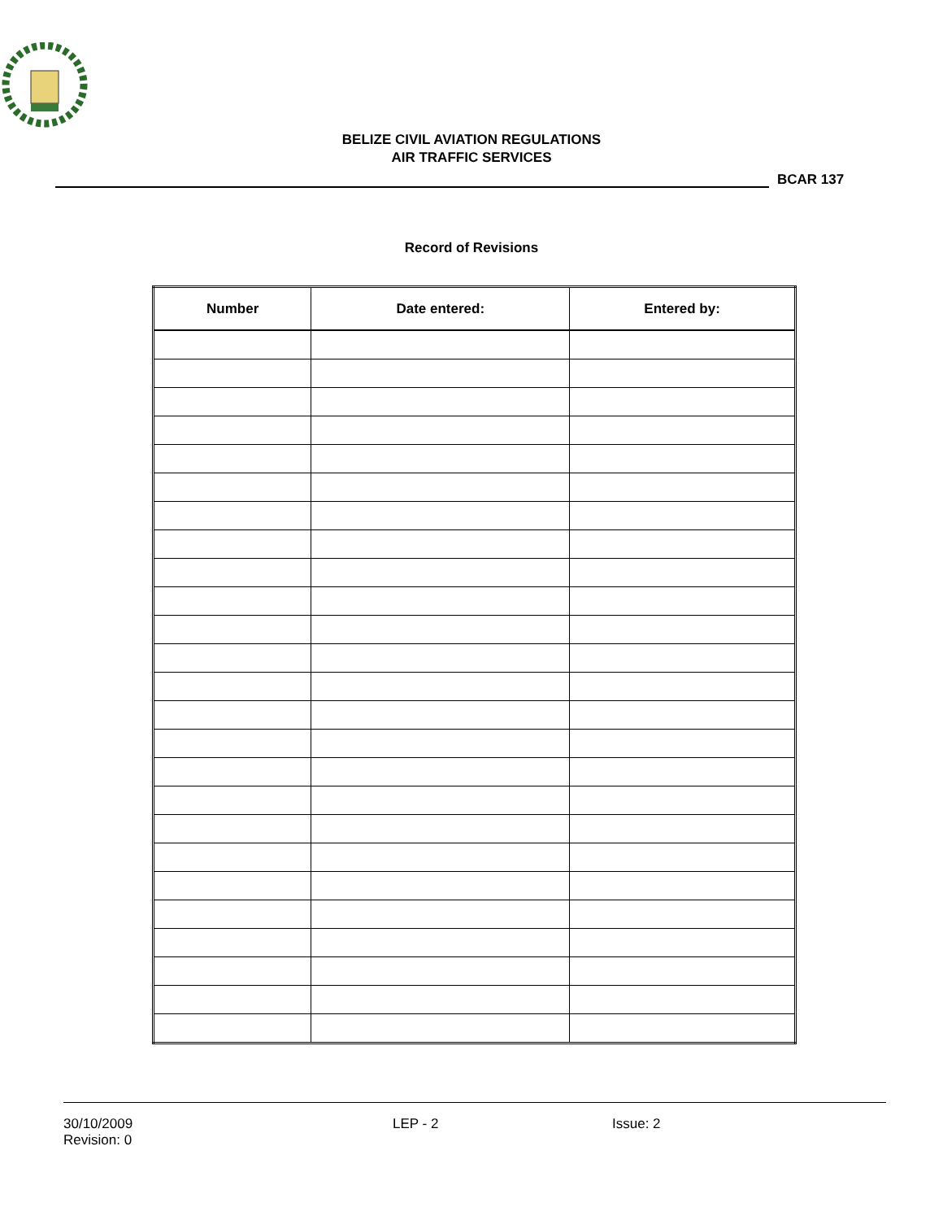BELIZE CIVIL AVIATION REGULATIONS
AIR TRAFFIC SERVICES
BCAR 137
Record of Revisions
| Number | Date entered: | Entered by: |
| --- | --- | --- |
30/10/2009
Revision: 0
LEP - 2 Issue: 2